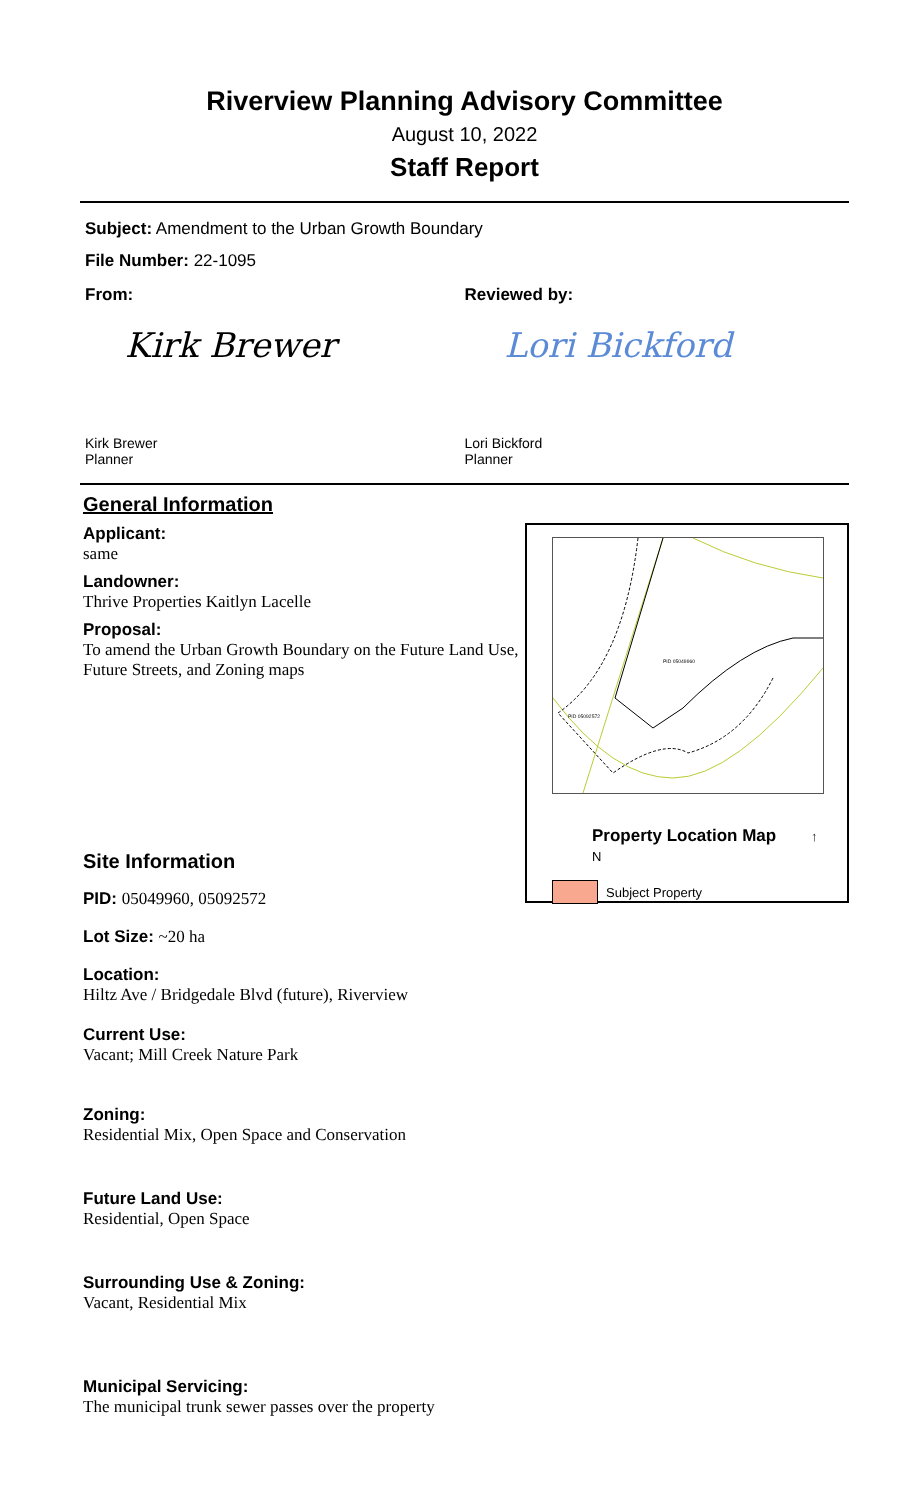Riverview Planning Advisory Committee
August 10, 2022
Staff Report
Subject: Amendment to the Urban Growth Boundary
File Number: 22-1095
From:
Kirk Brewer
Kirk Brewer
Planner
Reviewed by:
Lori Bickford
Lori Bickford
Planner
General Information
Applicant:
same
Landowner:
Thrive Properties Kaitlyn Lacelle
Proposal:
To amend the Urban Growth Boundary on the Future Land Use, Future Streets, and Zoning maps
Site Information
PID: 05049960, 05092572
Lot Size: ~20 ha
Location:
Hiltz Ave / Bridgedale Blvd (future), Riverview
Current Use:
Vacant; Mill Creek Nature Park
Zoning:
Residential Mix, Open Space and Conservation
Future Land Use:
Residential, Open Space
Surrounding Use & Zoning:
Vacant, Residential Mix
Municipal Servicing:
The municipal trunk sewer passes over the property
PID 05049960
PID 05092572
Property Location Map ↑ N
Subject Property